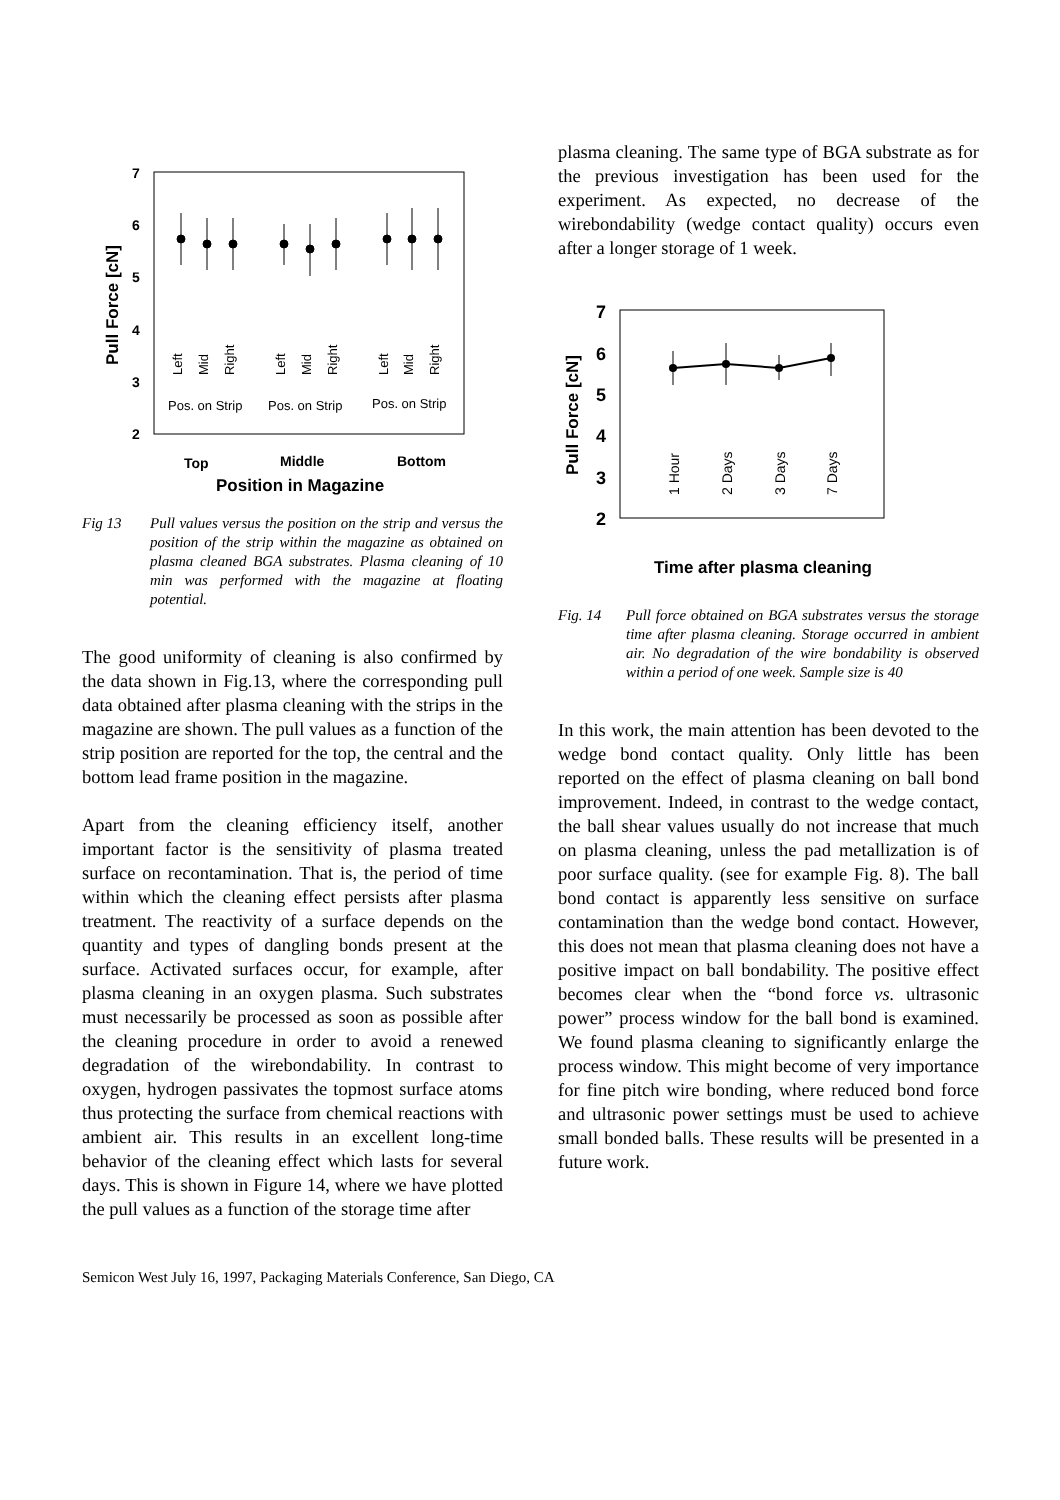7
6
5
4
3
2
Pull Force [cN]
Left
Mid
Right
Left
Mid
Right
Left
Mid
Right
Pos. on Strip
Pos. on Strip
Pos. on Strip
Top
Middle
Bottom
Position in Magazine
Fig 13 Pull values versus the position on the strip and versus the position of the strip within the magazine as obtained on plasma cleaned BGA substrates. Plasma cleaning of 10 min was performed with the magazine at floating potential.
The good uniformity of cleaning is also confirmed by the data shown in Fig.13, where the corresponding pull data obtained after plasma cleaning with the strips in the magazine are shown. The pull values as a function of the strip position are reported for the top, the central and the bottom lead frame position in the magazine.
Apart from the cleaning efficiency itself, another important factor is the sensitivity of plasma treated surface on recontamination. That is, the period of time within which the cleaning effect persists after plasma treatment. The reactivity of a surface depends on the quantity and types of dangling bonds present at the surface. Activated surfaces occur, for example, after plasma cleaning in an oxygen plasma. Such substrates must necessarily be processed as soon as possible after the cleaning procedure in order to avoid a renewed degradation of the wirebondability. In contrast to oxygen, hydrogen passivates the topmost surface atoms thus protecting the surface from chemical reactions with ambient air. This results in an excellent long-time behavior of the cleaning effect which lasts for several days. This is shown in Figure 14, where we have plotted the pull values as a function of the storage time after
plasma cleaning. The same type of BGA substrate as for the previous investigation has been used for the experiment. As expected, no decrease of the wirebondability (wedge contact quality) occurs even after a longer storage of 1 week.
7
6
5
4
3
2
Pull Force [cN]
1 Hour
2 Days
3 Days
7 Days
Time after plasma cleaning
Fig. 14 Pull force obtained on BGA substrates versus the storage time after plasma cleaning. Storage occurred in ambient air. No degradation of the wire bondability is observed within a period of one week. Sample size is 40
In this work, the main attention has been devoted to the wedge bond contact quality. Only little has been reported on the effect of plasma cleaning on ball bond improvement. Indeed, in contrast to the wedge contact, the ball shear values usually do not increase that much on plasma cleaning, unless the pad metallization is of poor surface quality. (see for example Fig. 8). The ball bond contact is apparently less sensitive on surface contamination than the wedge bond contact. However, this does not mean that plasma cleaning does not have a positive impact on ball bondability. The positive effect becomes clear when the “bond force vs. ultrasonic power” process window for the ball bond is examined. We found plasma cleaning to significantly enlarge the process window. This might become of very importance for fine pitch wire bonding, where reduced bond force and ultrasonic power settings must be used to achieve small bonded balls. These results will be presented in a future work.
Semicon West July 16, 1997, Packaging Materials Conference, San Diego, CA